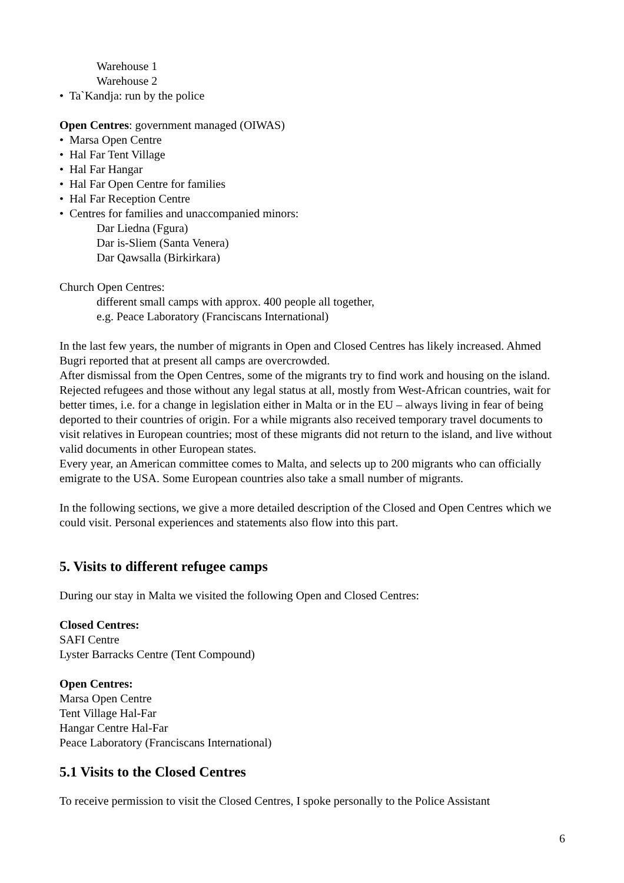Warehouse 1
Warehouse 2
• Ta`Kandja: run by the police
Open Centres: government managed (OIWAS)
• Marsa Open Centre
• Hal Far Tent Village
• Hal Far Hangar
• Hal Far Open Centre for families
• Hal Far Reception Centre
• Centres for families and unaccompanied minors:
Dar Liedna (Fgura)
Dar is-Sliem (Santa Venera)
Dar Qawsalla (Birkirkara)
Church Open Centres:
different small camps with approx. 400 people all together,
e.g. Peace Laboratory (Franciscans International)
In the last few years, the number of migrants in Open and Closed Centres has likely increased. Ahmed Bugri reported that at present all camps are overcrowded.
After dismissal from the Open Centres, some of the migrants try to find work and housing on the island. Rejected refugees and those without any legal status at all, mostly from West-African countries, wait for better times, i.e. for a change in legislation either in Malta or in the EU – always living in fear of being deported to their countries of origin. For a while migrants also received temporary travel documents to visit relatives in European countries; most of these migrants did not return to the island, and live without valid documents in other European states.
Every year, an American committee comes to Malta, and selects up to 200 migrants who can officially emigrate to the USA. Some European countries also take a small number of migrants.
In the following sections, we give a more detailed description of the Closed and Open Centres which we could visit. Personal experiences and statements also flow into this part.
5. Visits to different refugee camps
During our stay in Malta we visited the following Open and Closed Centres:
Closed Centres:
SAFI Centre
Lyster Barracks Centre (Tent Compound)
Open Centres:
Marsa Open Centre
Tent Village Hal-Far
Hangar Centre Hal-Far
Peace Laboratory (Franciscans International)
5.1 Visits to the Closed Centres
To receive permission to visit the Closed Centres, I spoke personally to the Police Assistant
6